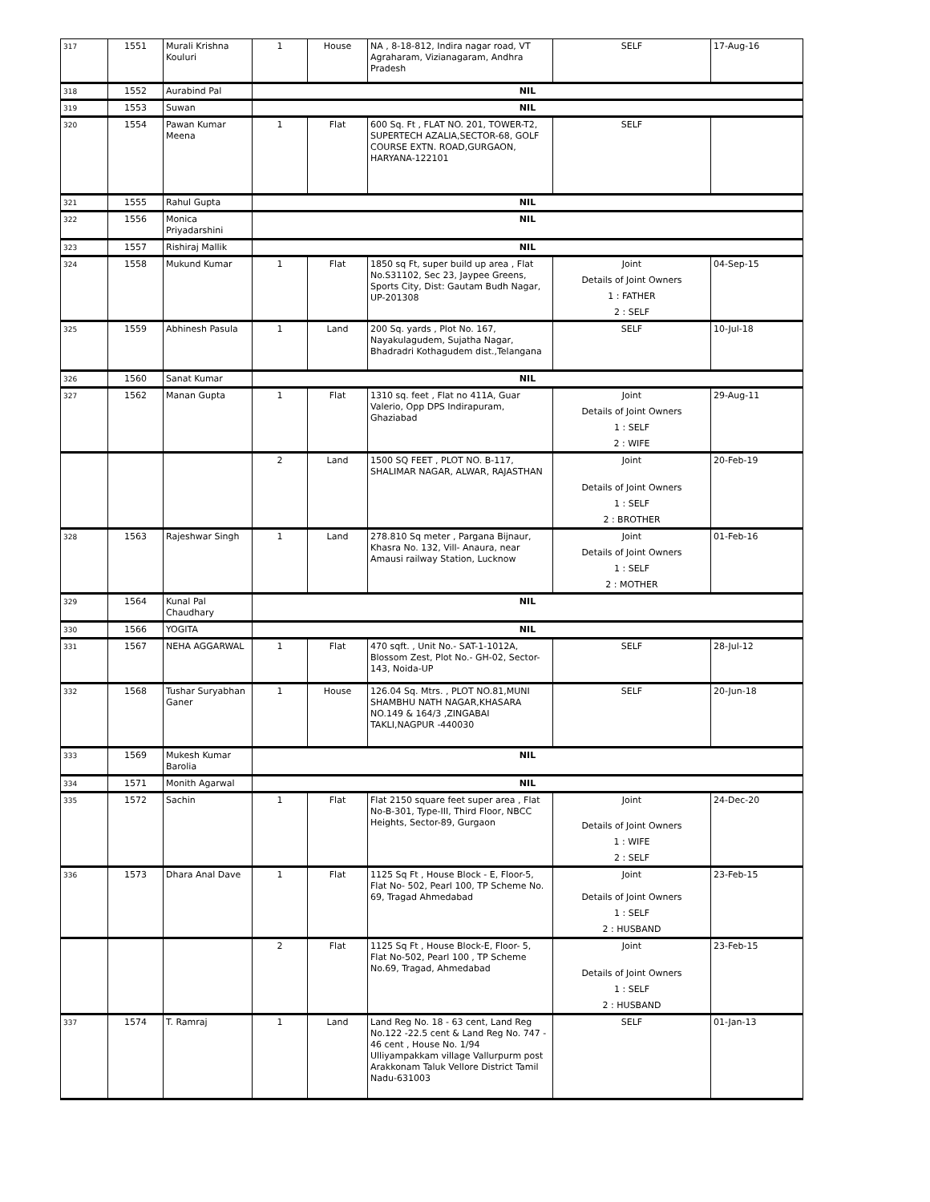| 317 | 1551 | Murali Krishna Kouluri | 1 | House | NA , 8-18-812, Indira nagar road, VT Agraharam, Vizianagaram, Andhra Pradesh | SELF | 17-Aug-16 |
| 318 | 1552 | Aurabind Pal | NIL | | | | |
| 319 | 1553 | Suwan | NIL | | | | |
| 320 | 1554 | Pawan Kumar Meena | 1 | Flat | 600 Sq. Ft , FLAT NO. 201, TOWER-T2, SUPERTECH AZALIA,SECTOR-68, GOLF COURSE EXTN. ROAD,GURGAON, HARYANA-122101 | SELF | |
| 321 | 1555 | Rahul Gupta | NIL | | | | |
| 322 | 1556 | Monica Priyadarshini | NIL | | | | |
| 323 | 1557 | Rishiraj Mallik | NIL | | | | |
| 324 | 1558 | Mukund Kumar | 1 | Flat | 1850 sq Ft, super build up area , Flat No.S31102, Sec 23, Jaypee Greens, Sports City, Dist: Gautam Budh Nagar, UP-201308 | Joint Details of Joint Owners 1 : FATHER 2 : SELF | 04-Sep-15 |
| 325 | 1559 | Abhinesh Pasula | 1 | Land | 200 Sq. yards , Plot No. 167, Nayakulagudem, Sujatha Nagar, Bhadradri Kothagudem dist.,Telangana | SELF | 10-Jul-18 |
| 326 | 1560 | Sanat Kumar | NIL | | | | |
| 327 | 1562 | Manan Gupta | 1 | Flat | 1310 sq. feet , Flat no 411A, Guar Valerio, Opp DPS Indirapuram, Ghaziabad | Joint Details of Joint Owners 1 : SELF 2 : WIFE | 29-Aug-11 |
| | | | 2 | Land | 1500 SQ FEET , PLOT NO. B-117, SHALIMAR NAGAR, ALWAR, RAJASTHAN | Joint Details of Joint Owners 1 : SELF 2 : BROTHER | 20-Feb-19 |
| 328 | 1563 | Rajeshwar Singh | 1 | Land | 278.810 Sq meter , Pargana Bijnaur, Khasra No. 132, Vill- Anaura, near Amausi railway Station, Lucknow | Joint Details of Joint Owners 1 : SELF 2 : MOTHER | 01-Feb-16 |
| 329 | 1564 | Kunal Pal Chaudhary | NIL | | | | |
| 330 | 1566 | YOGITA | NIL | | | | |
| 331 | 1567 | NEHA AGGARWAL | 1 | Flat | 470 sqft. , Unit No.- SAT-1-1012A, Blossom Zest, Plot No.- GH-02, Sector-143, Noida-UP | SELF | 28-Jul-12 |
| 332 | 1568 | Tushar Suryabhan Ganer | 1 | House | 126.04 Sq. Mtrs. , PLOT NO.81,MUNI SHAMBHU NATH NAGAR,KHASARA NO.149 & 164/3 ,ZINGABAI TAKLI,NAGPUR -440030 | SELF | 20-Jun-18 |
| 333 | 1569 | Mukesh Kumar Barolia | NIL | | | | |
| 334 | 1571 | Monith Agarwal | NIL | | | | |
| 335 | 1572 | Sachin | 1 | Flat | Flat 2150 square feet super area , Flat No-B-301, Type-III, Third Floor, NBCC Heights, Sector-89, Gurgaon | Joint Details of Joint Owners 1 : WIFE 2 : SELF | 24-Dec-20 |
| 336 | 1573 | Dhara Anal Dave | 1 | Flat | 1125 Sq Ft , House Block - E, Floor-5, Flat No- 502, Pearl 100, TP Scheme No. 69, Tragad Ahmedabad | Joint Details of Joint Owners 1 : SELF 2 : HUSBAND | 23-Feb-15 |
| | | | 2 | Flat | 1125 Sq Ft , House Block-E, Floor- 5, Flat No-502, Pearl 100 , TP Scheme No.69, Tragad, Ahmedabad | Joint Details of Joint Owners 1 : SELF 2 : HUSBAND | 23-Feb-15 |
| 337 | 1574 | T. Ramraj | 1 | Land | Land Reg No. 18 - 63 cent, Land Reg No.122 -22.5 cent & Land Reg No. 747 - 46 cent , House No. 1/94 Ulliyampakkam village Vallurpurm post Arakkonam Taluk Vellore District Tamil Nadu-631003 | SELF | 01-Jan-13 |